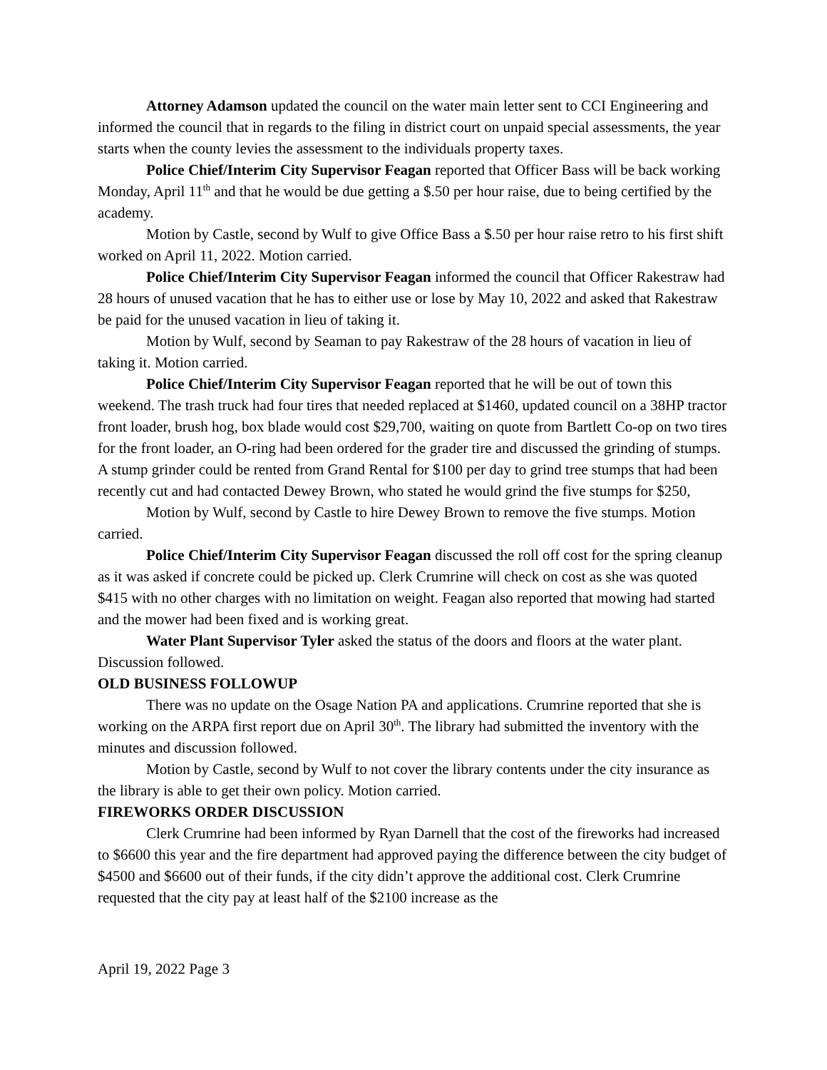Attorney Adamson updated the council on the water main letter sent to CCI Engineering and informed the council that in regards to the filing in district court on unpaid special assessments, the year starts when the county levies the assessment to the individuals property taxes.
Police Chief/Interim City Supervisor Feagan reported that Officer Bass will be back working Monday, April 11<sup>th</sup> and that he would be due getting a $.50 per hour raise, due to being certified by the academy.
Motion by Castle, second by Wulf to give Office Bass a $.50 per hour raise retro to his first shift worked on April 11, 2022. Motion carried.
Police Chief/Interim City Supervisor Feagan informed the council that Officer Rakestraw had 28 hours of unused vacation that he has to either use or lose by May 10, 2022 and asked that Rakestraw be paid for the unused vacation in lieu of taking it.
Motion by Wulf, second by Seaman to pay Rakestraw of the 28 hours of vacation in lieu of taking it. Motion carried.
Police Chief/Interim City Supervisor Feagan reported that he will be out of town this weekend. The trash truck had four tires that needed replaced at $1460, updated council on a 38HP tractor front loader, brush hog, box blade would cost $29,700, waiting on quote from Bartlett Co-op on two tires for the front loader, an O-ring had been ordered for the grader tire and discussed the grinding of stumps. A stump grinder could be rented from Grand Rental for $100 per day to grind tree stumps that had been recently cut and had contacted Dewey Brown, who stated he would grind the five stumps for $250,
Motion by Wulf, second by Castle to hire Dewey Brown to remove the five stumps. Motion carried.
Police Chief/Interim City Supervisor Feagan discussed the roll off cost for the spring cleanup as it was asked if concrete could be picked up. Clerk Crumrine will check on cost as she was quoted $415 with no other charges with no limitation on weight. Feagan also reported that mowing had started and the mower had been fixed and is working great.
Water Plant Supervisor Tyler asked the status of the doors and floors at the water plant. Discussion followed.
OLD BUSINESS FOLLOWUP
There was no update on the Osage Nation PA and applications. Crumrine reported that she is working on the ARPA first report due on April 30<sup>th</sup>. The library had submitted the inventory with the minutes and discussion followed.
Motion by Castle, second by Wulf to not cover the library contents under the city insurance as the library is able to get their own policy. Motion carried.
FIREWORKS ORDER DISCUSSION
Clerk Crumrine had been informed by Ryan Darnell that the cost of the fireworks had increased to $6600 this year and the fire department had approved paying the difference between the city budget of $4500 and $6600 out of their funds, if the city didn’t approve the additional cost. Clerk Crumrine requested that the city pay at least half of the $2100 increase as the
April 19, 2022 Page 3